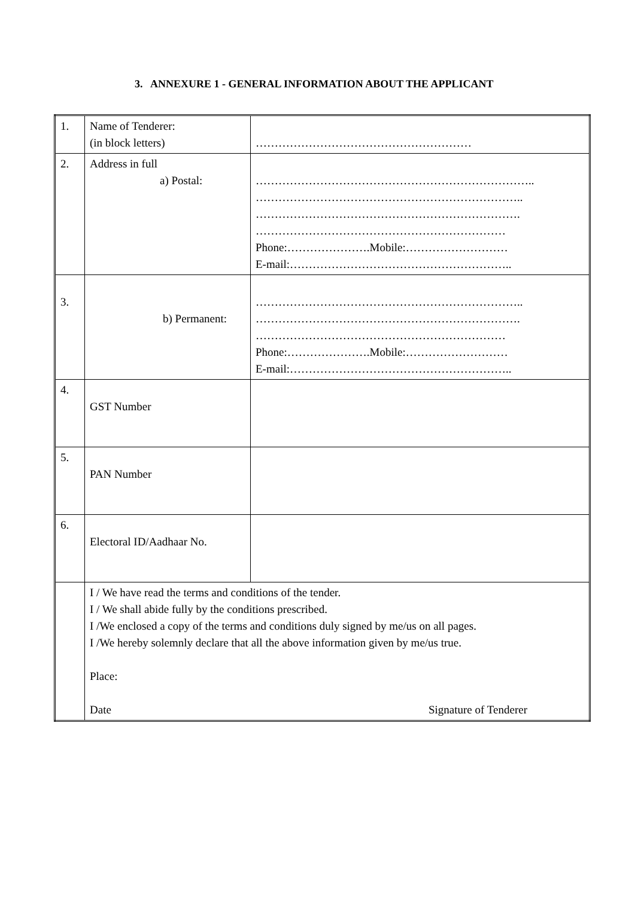3. ANNEXURE 1 - GENERAL INFORMATION ABOUT THE APPLICANT
| 1. | Name of Tenderer: (in block letters) | ………………………………………………… |
| 2. | Address in full a) Postal: | ……………………………………………………………….. …………………………………………………………….. ……………………………………………………………. ………………………………………………………… Phone:………………….Mobile:……………………… E-mail:………………………………………………….. |
| 3. | b) Permanent: | …………………………………………………………….. ……………………………………………………………. ………………………………………………………… Phone:………………….Mobile:……………………… E-mail:………………………………………………….. |
| 4. | GST Number | |
| 5. | PAN Number | |
| 6. | Electoral ID/Aadhaar No. | |
| | I / We have read the terms and conditions of the tender. I / We shall abide fully by the conditions prescribed. I /We enclosed a copy of the terms and conditions duly signed by me/us on all pages. I /We hereby solemnly declare that all the above information given by me/us true. Place: Date Signature of Tenderer | |